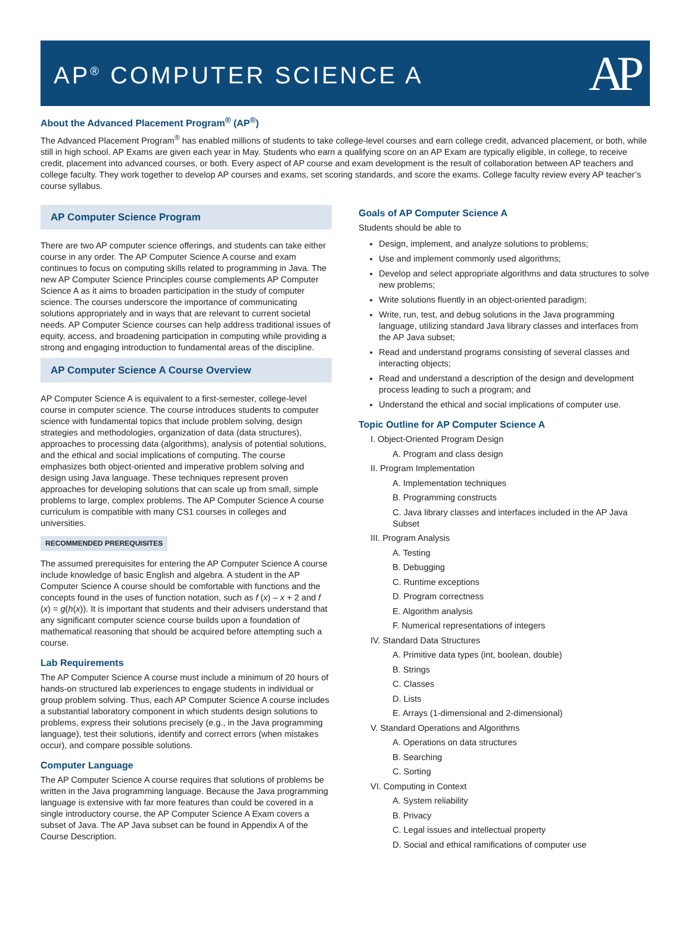AP<sup>®</sup> COMPUTER SCIENCE A
AP
About the Advanced Placement Program<sup>®</sup> (AP<sup>®</sup>)
The Advanced Placement Program<sup>®</sup> has enabled millions of students to take college-level courses and earn college credit, advanced placement, or both, while still in high school. AP Exams are given each year in May. Students who earn a qualifying score on an AP Exam are typically eligible, in college, to receive credit, placement into advanced courses, or both. Every aspect of AP course and exam development is the result of collaboration between AP teachers and college faculty. They work together to develop AP courses and exams, set scoring standards, and score the exams. College faculty review every AP teacher’s course syllabus.
AP Computer Science Program
There are two AP computer science offerings, and students can take either course in any order. The AP Computer Science A course and exam continues to focus on computing skills related to programming in Java. The new AP Computer Science Principles course complements AP Computer Science A as it aims to broaden participation in the study of computer science. The courses underscore the importance of communicating solutions appropriately and in ways that are relevant to current societal needs. AP Computer Science courses can help address traditional issues of equity, access, and broadening participation in computing while providing a strong and engaging introduction to fundamental areas of the discipline.
AP Computer Science A Course Overview
AP Computer Science A is equivalent to a first-semester, college-level course in computer science. The course introduces students to computer science with fundamental topics that include problem solving, design strategies and methodologies, organization of data (data structures), approaches to processing data (algorithms), analysis of potential solutions, and the ethical and social implications of computing. The course emphasizes both object-oriented and imperative problem solving and design using Java language. These techniques represent proven approaches for developing solutions that can scale up from small, simple problems to large, complex problems. The AP Computer Science A course curriculum is compatible with many CS1 courses in colleges and universities.
RECOMMENDED PREREQUISITES
The assumed prerequisites for entering the AP Computer Science A course include knowledge of basic English and algebra. A student in the AP Computer Science A course should be comfortable with functions and the concepts found in the uses of function notation, such as f (x) – x + 2 and f (x) = g(h(x)). It is important that students and their advisers understand that any significant computer science course builds upon a foundation of mathematical reasoning that should be acquired before attempting such a course.
Lab Requirements
The AP Computer Science A course must include a minimum of 20 hours of hands-on structured lab experiences to engage students in individual or group problem solving. Thus, each AP Computer Science A course includes a substantial laboratory component in which students design solutions to problems, express their solutions precisely (e.g., in the Java programming language), test their solutions, identify and correct errors (when mistakes occur), and compare possible solutions.
Computer Language
The AP Computer Science A course requires that solutions of problems be written in the Java programming language. Because the Java programming language is extensive with far more features than could be covered in a single introductory course, the AP Computer Science A Exam covers a subset of Java. The AP Java subset can be found in Appendix A of the Course Description.
Goals of AP Computer Science A
Students should be able to
Design, implement, and analyze solutions to problems;
Use and implement commonly used algorithms;
Develop and select appropriate algorithms and data structures to solve new problems;
Write solutions fluently in an object-oriented paradigm;
Write, run, test, and debug solutions in the Java programming language, utilizing standard Java library classes and interfaces from the AP Java subset;
Read and understand programs consisting of several classes and interacting objects;
Read and understand a description of the design and development process leading to such a program; and
Understand the ethical and social implications of computer use.
Topic Outline for AP Computer Science A
I. Object-Oriented Program Design
A. Program and class design
II. Program Implementation
A. Implementation techniques
B. Programming constructs
C. Java library classes and interfaces included in the AP Java Subset
III. Program Analysis
A. Testing
B. Debugging
C. Runtime exceptions
D. Program correctness
E. Algorithm analysis
F. Numerical representations of integers
IV. Standard Data Structures
A. Primitive data types (int, boolean, double)
B. Strings
C. Classes
D. Lists
E. Arrays (1-dimensional and 2-dimensional)
V. Standard Operations and Algorithms
A. Operations on data structures
B. Searching
C. Sorting
VI. Computing in Context
A. System reliability
B. Privacy
C. Legal issues and intellectual property
D. Social and ethical ramifications of computer use